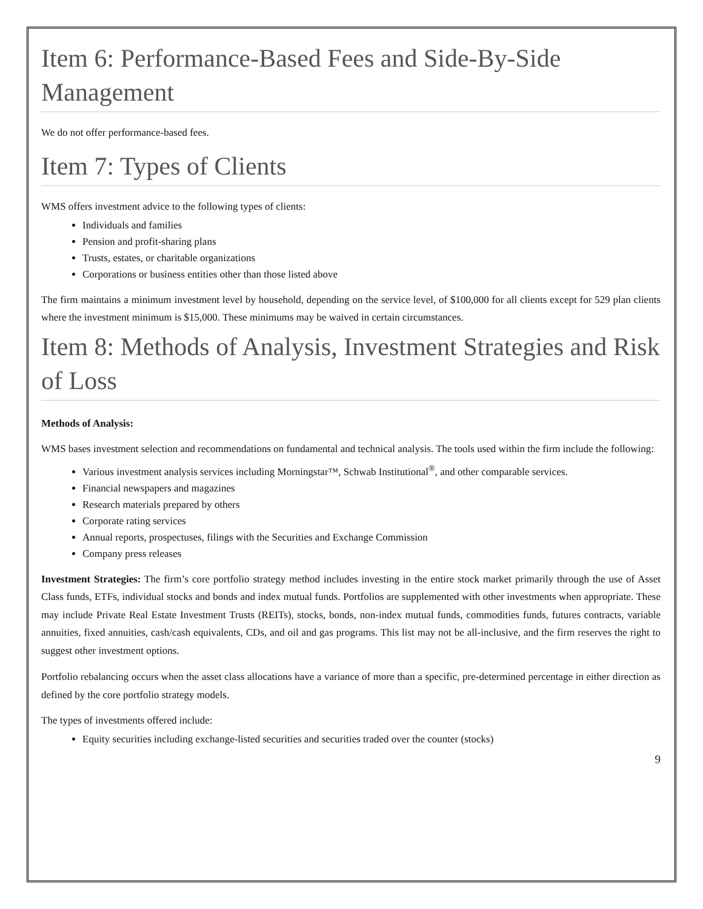Item 6: Performance-Based Fees and Side-By-Side Management
We do not offer performance-based fees.
Item 7: Types of Clients
WMS offers investment advice to the following types of clients:
Individuals and families
Pension and profit-sharing plans
Trusts, estates, or charitable organizations
Corporations or business entities other than those listed above
The firm maintains a minimum investment level by household, depending on the service level, of $100,000 for all clients except for 529 plan clients where the investment minimum is $15,000. These minimums may be waived in certain circumstances.
Item 8: Methods of Analysis, Investment Strategies and Risk of Loss
Methods of Analysis:
WMS bases investment selection and recommendations on fundamental and technical analysis. The tools used within the firm include the following:
Various investment analysis services including Morningstar™, Schwab Institutional<sup>®</sup>, and other comparable services.
Financial newspapers and magazines
Research materials prepared by others
Corporate rating services
Annual reports, prospectuses, filings with the Securities and Exchange Commission
Company press releases
Investment Strategies: The firm’s core portfolio strategy method includes investing in the entire stock market primarily through the use of Asset Class funds, ETFs, individual stocks and bonds and index mutual funds. Portfolios are supplemented with other investments when appropriate. These may include Private Real Estate Investment Trusts (REITs), stocks, bonds, non-index mutual funds, commodities funds, futures contracts, variable annuities, fixed annuities, cash/cash equivalents, CDs, and oil and gas programs. This list may not be all-inclusive, and the firm reserves the right to suggest other investment options.
Portfolio rebalancing occurs when the asset class allocations have a variance of more than a specific, pre-determined percentage in either direction as defined by the core portfolio strategy models.
The types of investments offered include:
Equity securities including exchange-listed securities and securities traded over the counter (stocks)
9